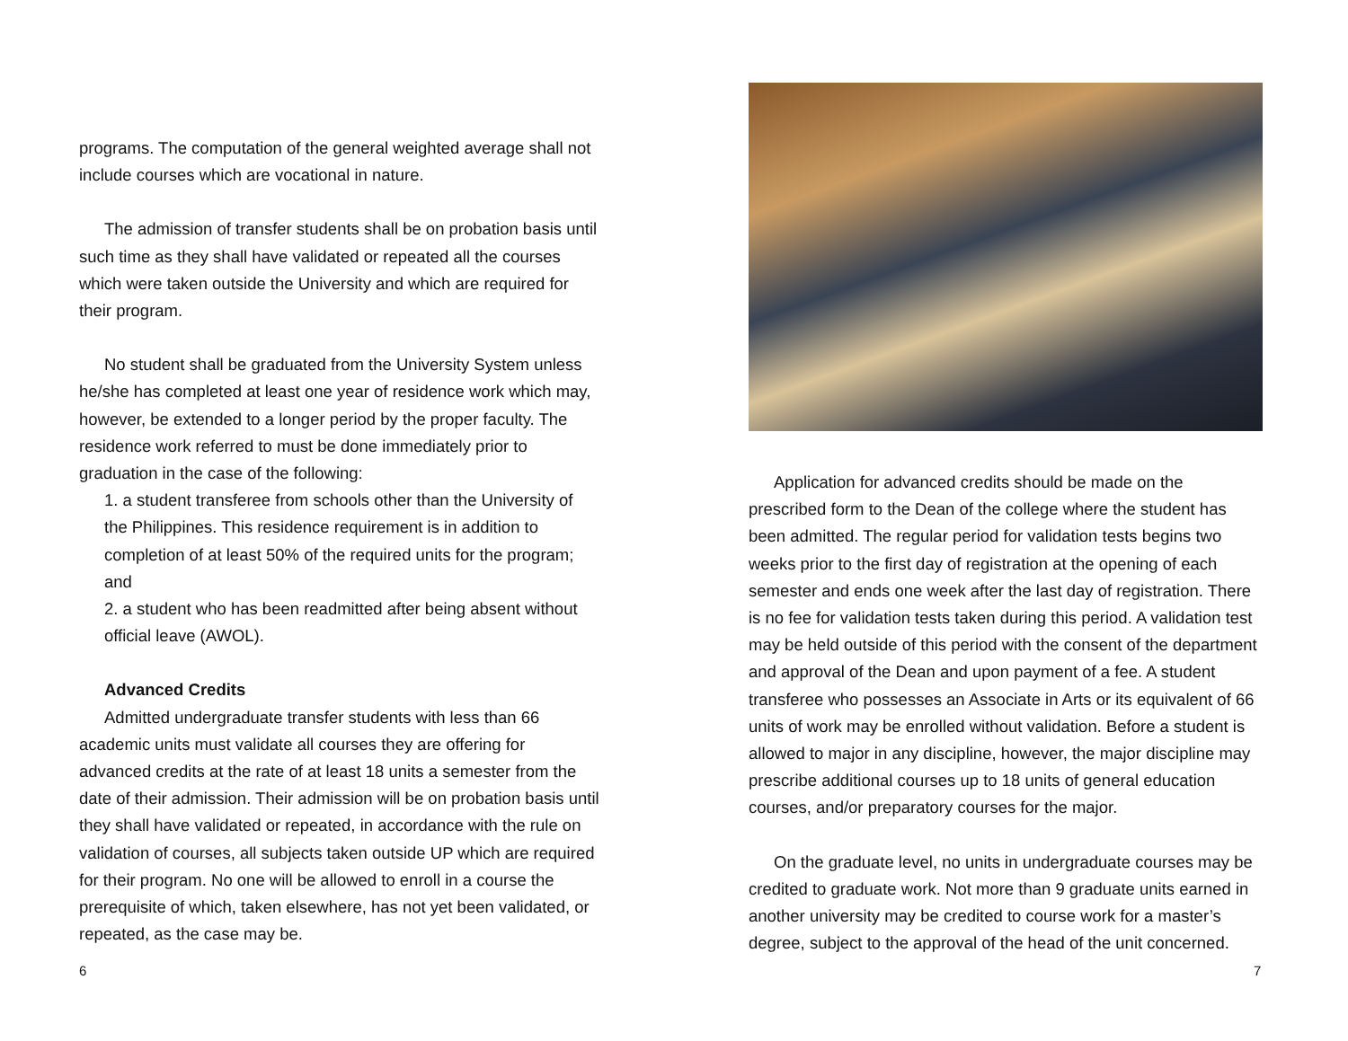programs. The computation of the general weighted average shall not include courses which are vocational in nature.
The admission of transfer students shall be on probation basis until such time as they shall have validated or repeated all the courses which were taken outside the University and which are required for their program.
No student shall be graduated from the University System unless he/she has completed at least one year of residence work which may, however, be extended to a longer period by the proper faculty. The residence work referred to must be done immediately prior to graduation in the case of the following:
1. a student transferee from schools other than the University of the Philippines. This residence requirement is in addition to completion of at least 50% of the required units for the program; and
2. a student who has been readmitted after being absent without official leave (AWOL).
Advanced Credits
Admitted undergraduate transfer students with less than 66 academic units must validate all courses they are offering for advanced credits at the rate of at least 18 units a semester from the date of their admission. Their admission will be on probation basis until they shall have validated or repeated, in accordance with the rule on validation of courses, all subjects taken outside UP which are required for their program. No one will be allowed to enroll in a course the prerequisite of which, taken elsewhere, has not yet been validated, or repeated, as the case may be.
6
Application for advanced credits should be made on the prescribed form to the Dean of the college where the student has been admitted. The regular period for validation tests begins two weeks prior to the first day of registration at the opening of each semester and ends one week after the last day of registration. There is no fee for validation tests taken during this period. A validation test may be held outside of this period with the consent of the department and approval of the Dean and upon payment of a fee. A student transferee who possesses an Associate in Arts or its equivalent of 66 units of work may be enrolled without validation. Before a student is allowed to major in any discipline, however, the major discipline may prescribe additional courses up to 18 units of general education courses, and/or preparatory courses for the major.
On the graduate level, no units in undergraduate courses may be credited to graduate work. Not more than 9 graduate units earned in another university may be credited to course work for a master’s degree, subject to the approval of the head of the unit concerned.
7